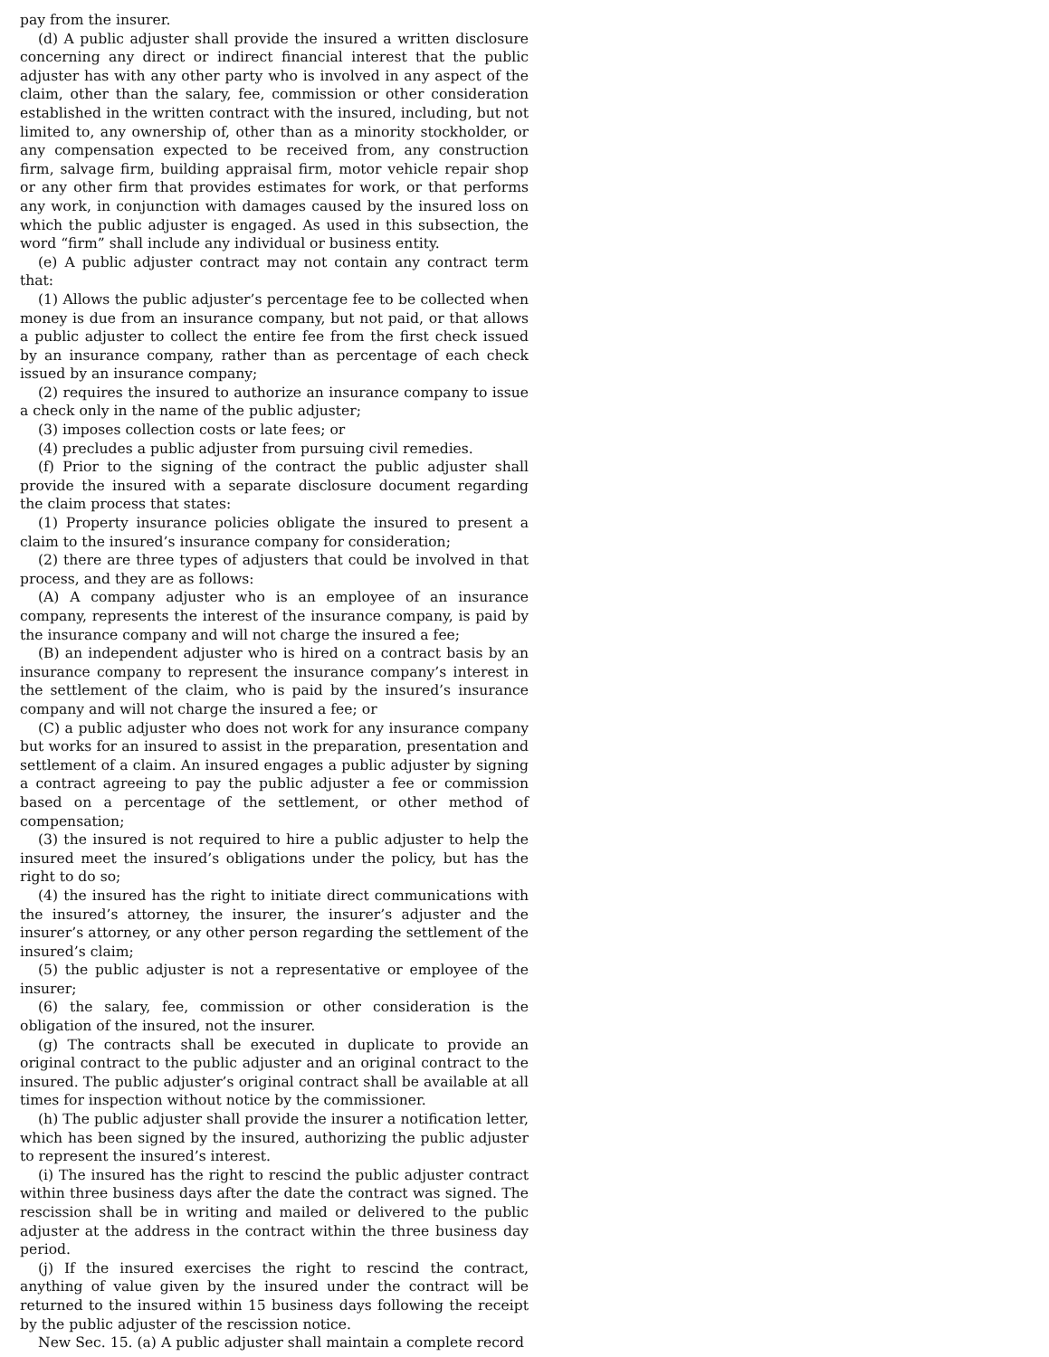pay from the insurer.
(d) A public adjuster shall provide the insured a written disclosure concerning any direct or indirect financial interest that the public adjuster has with any other party who is involved in any aspect of the claim, other than the salary, fee, commission or other consideration established in the written contract with the insured, including, but not limited to, any ownership of, other than as a minority stockholder, or any compensation expected to be received from, any construction firm, salvage firm, building appraisal firm, motor vehicle repair shop or any other firm that provides estimates for work, or that performs any work, in conjunction with damages caused by the insured loss on which the public adjuster is engaged. As used in this subsection, the word “firm” shall include any individual or business entity.
(e) A public adjuster contract may not contain any contract term that:
(1) Allows the public adjuster’s percentage fee to be collected when money is due from an insurance company, but not paid, or that allows a public adjuster to collect the entire fee from the first check issued by an insurance company, rather than as percentage of each check issued by an insurance company;
(2) requires the insured to authorize an insurance company to issue a check only in the name of the public adjuster;
(3) imposes collection costs or late fees; or
(4) precludes a public adjuster from pursuing civil remedies.
(f) Prior to the signing of the contract the public adjuster shall provide the insured with a separate disclosure document regarding the claim process that states:
(1) Property insurance policies obligate the insured to present a claim to the insured’s insurance company for consideration;
(2) there are three types of adjusters that could be involved in that process, and they are as follows:
(A) A company adjuster who is an employee of an insurance company, represents the interest of the insurance company, is paid by the insurance company and will not charge the insured a fee;
(B) an independent adjuster who is hired on a contract basis by an insurance company to represent the insurance company’s interest in the settlement of the claim, who is paid by the insured’s insurance company and will not charge the insured a fee; or
(C) a public adjuster who does not work for any insurance company but works for an insured to assist in the preparation, presentation and settlement of a claim. An insured engages a public adjuster by signing a contract agreeing to pay the public adjuster a fee or commission based on a percentage of the settlement, or other method of compensation;
(3) the insured is not required to hire a public adjuster to help the insured meet the insured’s obligations under the policy, but has the right to do so;
(4) the insured has the right to initiate direct communications with the insured’s attorney, the insurer, the insurer’s adjuster and the insurer’s attorney, or any other person regarding the settlement of the insured’s claim;
(5) the public adjuster is not a representative or employee of the insurer;
(6) the salary, fee, commission or other consideration is the obligation of the insured, not the insurer.
(g) The contracts shall be executed in duplicate to provide an original contract to the public adjuster and an original contract to the insured. The public adjuster’s original contract shall be available at all times for inspection without notice by the commissioner.
(h) The public adjuster shall provide the insurer a notification letter, which has been signed by the insured, authorizing the public adjuster to represent the insured’s interest.
(i) The insured has the right to rescind the public adjuster contract within three business days after the date the contract was signed. The rescission shall be in writing and mailed or delivered to the public adjuster at the address in the contract within the three business day period.
(j) If the insured exercises the right to rescind the contract, anything of value given by the insured under the contract will be returned to the insured within 15 business days following the receipt by the public adjuster of the rescission notice.
New Sec. 15. (a) A public adjuster shall maintain a complete record